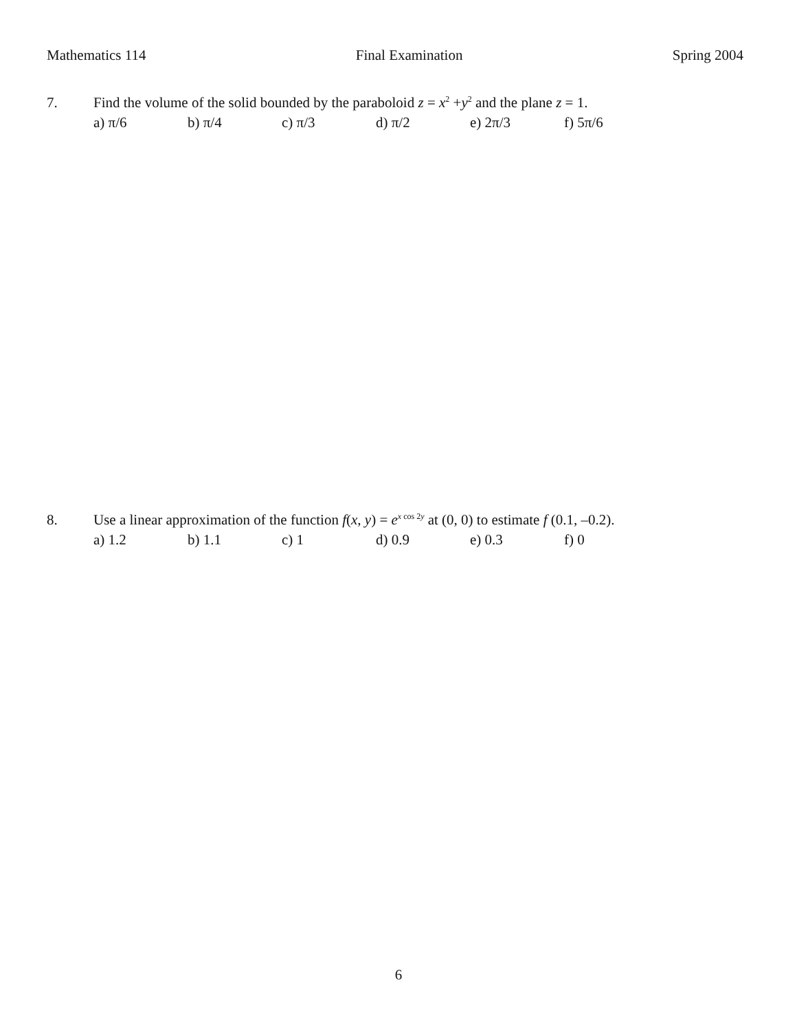Mathematics 114 Final Examination Spring 2004
7. Find the volume of the solid bounded by the paraboloid z = x<sup>2</sup> +y<sup>2</sup> and the plane z = 1.
a) π/6 b) π/4 c) π/3 d) π/2 e) 2π/3 f) 5π/6
8. Use a linear approximation of the function f(x, y) = e<sup>x cos 2y</sup> at (0, 0) to estimate f (0.1, –0.2).
a) 1.2 b) 1.1 c) 1 d) 0.9 e) 0.3 f) 0
6